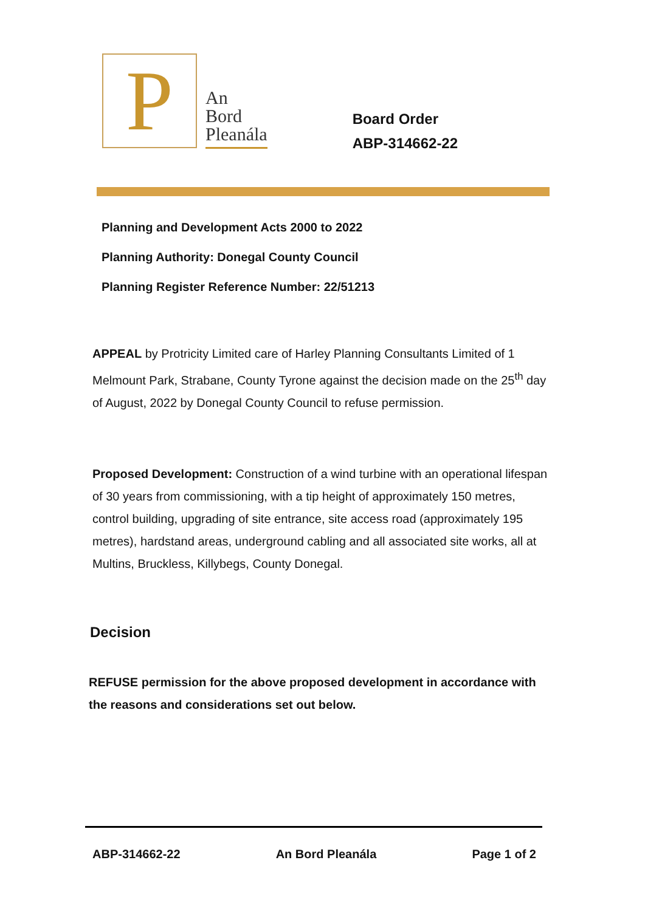P
An
Bord
Pleanála
Board Order
ABP-314662-22
Planning and Development Acts 2000 to 2022
Planning Authority: Donegal County Council
Planning Register Reference Number: 22/51213
APPEAL by Protricity Limited care of Harley Planning Consultants Limited of 1 Melmount Park, Strabane, County Tyrone against the decision made on the 25<sup>th</sup> day of August, 2022 by Donegal County Council to refuse permission.
Proposed Development: Construction of a wind turbine with an operational lifespan of 30 years from commissioning, with a tip height of approximately 150 metres, control building, upgrading of site entrance, site access road (approximately 195 metres), hardstand areas, underground cabling and all associated site works, all at Multins, Bruckless, Killybegs, County Donegal.
Decision
REFUSE permission for the above proposed development in accordance with the reasons and considerations set out below.
ABP-314662-22 An Bord Pleanála Page 1 of 2